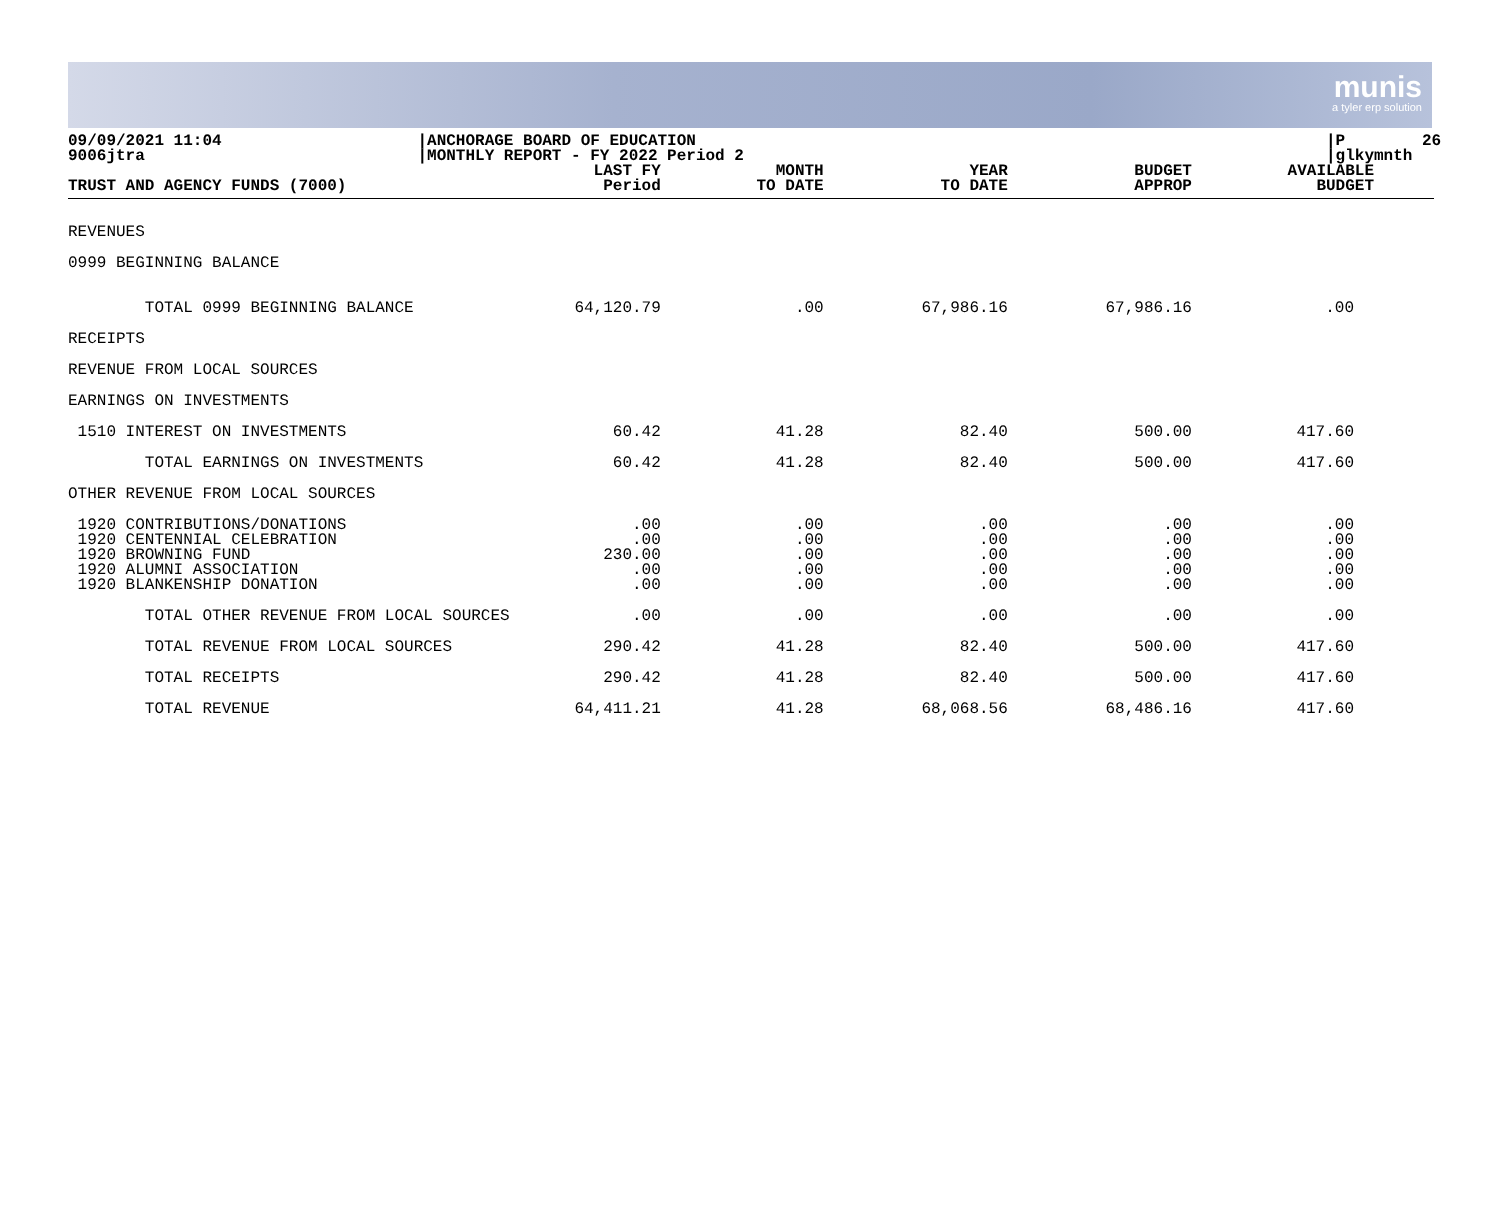munis
a tyler erp solution
09/09/2021 11:04 9006jtra
|ANCHORAGE BOARD OF EDUCATION |MONTHLY REPORT - FY 2022 Period 2
|P 26 |glkymnth
| TRUST AND AGENCY FUNDS (7000) | LAST FY Period | MONTH TO DATE | YEAR TO DATE | BUDGET APPROP | AVAILABLE BUDGET |
| --- | --- | --- | --- | --- | --- |
| REVENUES | | | | | |
| 0999 BEGINNING BALANCE | | | | | |
| TOTAL 0999 BEGINNING BALANCE | 64,120.79 | .00 | 67,986.16 | 67,986.16 | .00 |
| RECEIPTS | | | | | |
| REVENUE FROM LOCAL SOURCES | | | | | |
| EARNINGS ON INVESTMENTS | | | | | |
| 1510 INTEREST ON INVESTMENTS | 60.42 | 41.28 | 82.40 | 500.00 | 417.60 |
| TOTAL EARNINGS ON INVESTMENTS | 60.42 | 41.28 | 82.40 | 500.00 | 417.60 |
| OTHER REVENUE FROM LOCAL SOURCES | | | | | |
| 1920 CONTRIBUTIONS/DONATIONS 1920 CENTENNIAL CELEBRATION 1920 BROWNING FUND 1920 ALUMNI ASSOCIATION 1920 BLANKENSHIP DONATION | .00 .00 230.00 .00 .00 | .00 .00 .00 .00 .00 | .00 .00 .00 .00 .00 | .00 .00 .00 .00 .00 | .00 .00 .00 .00 .00 |
| TOTAL OTHER REVENUE FROM LOCAL SOURCES | .00 | .00 | .00 | .00 | .00 |
| TOTAL REVENUE FROM LOCAL SOURCES | 290.42 | 41.28 | 82.40 | 500.00 | 417.60 |
| TOTAL RECEIPTS | 290.42 | 41.28 | 82.40 | 500.00 | 417.60 |
| TOTAL REVENUE | 64,411.21 | 41.28 | 68,068.56 | 68,486.16 | 417.60 |